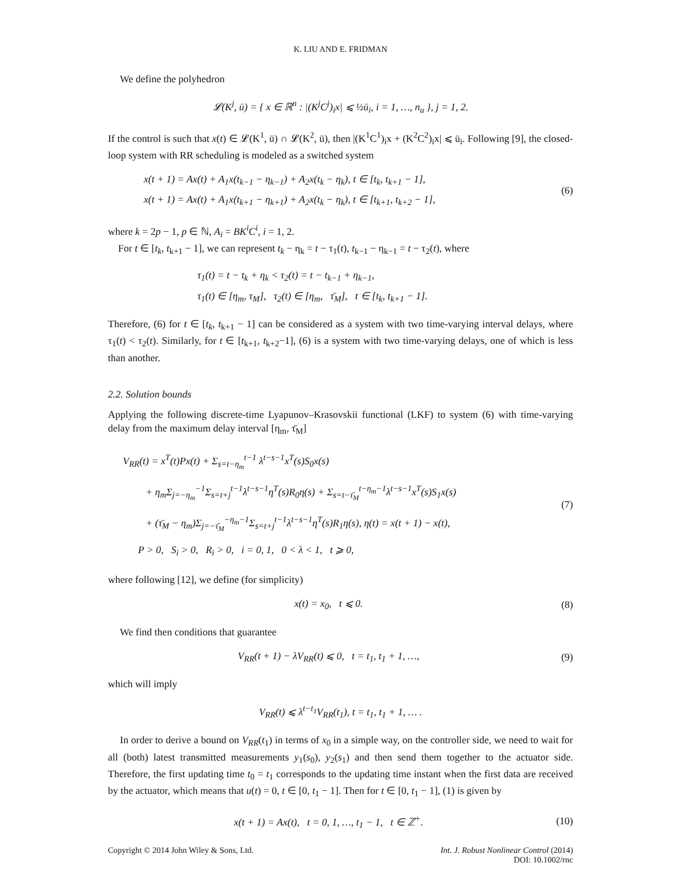K. LIU AND E. FRIDMAN
We define the polyhedron
𝓛(K<sup>j</sup>, ū) = { x ∈ ℝ<sup>n</sup> : |(K<sup>j</sup>C<sup>j</sup>)<sub>i</sub>x| ⩽ ½ū<sub>i</sub>, i = 1, …, n<sub>u</sub> }, j = 1, 2.
If the control is such that x(t) ∈ 𝓛(K<sup>1</sup>, ū) ∩ 𝓛(K<sup>2</sup>, ū), then |(K<sup>1</sup>C<sup>1</sup>)<sub>i</sub>x + (K<sup>2</sup>C<sup>2</sup>)<sub>i</sub>x| ⩽ ū<sub>i</sub>. Following [9], the closed-loop system with RR scheduling is modeled as a switched system
x(t + 1) = Ax(t) + A<sub>1</sub>x(t<sub>k−1</sub> − η<sub>k−1</sub>) + A<sub>2</sub>x(t<sub>k</sub> − η<sub>k</sub>), t ∈ [t<sub>k</sub>, t<sub>k+1</sub> − 1],
x(t + 1) = Ax(t) + A<sub>1</sub>x(t<sub>k+1</sub> − η<sub>k+1</sub>) + A<sub>2</sub>x(t<sub>k</sub> − η<sub>k</sub>), t ∈ [t<sub>k+1</sub>, t<sub>k+2</sub> − 1],
(6)
where k = 2p − 1, p ∈ ℕ, A<sub>i</sub> = BK<sup>i</sup>C<sup>i</sup>, i = 1, 2.
For t ∈ [t<sub>k</sub>, t<sub>k+1</sub> − 1], we can represent t<sub>k</sub> − η<sub>k</sub> = t − τ<sub>1</sub>(t), t<sub>k−1</sub> − η<sub>k−1</sub> = t − τ<sub>2</sub>(t), where
τ<sub>1</sub>(t) = t − t<sub>k</sub> + η<sub>k</sub> < τ<sub>2</sub>(t) = t − t<sub>k−1</sub> + η<sub>k−1</sub>,
τ<sub>1</sub>(t) ∈ [η<sub>m</sub>, τ<sub>M</sub>], τ<sub>2</sub>(t) ∈ [η<sub>m</sub>, τ̄<sub>M</sub>], t ∈ [t<sub>k</sub>, t<sub>k+1</sub> − 1].
Therefore, (6) for t ∈ [t<sub>k</sub>, t<sub>k+1</sub> − 1] can be considered as a system with two time-varying interval delays, where τ<sub>1</sub>(t) < τ<sub>2</sub>(t). Similarly, for t ∈ [t<sub>k+1</sub>, t<sub>k+2</sub>−1], (6) is a system with two time-varying delays, one of which is less than another.
2.2. Solution bounds
Applying the following discrete-time Lyapunov–Krasovskii functional (LKF) to system (6) with time-varying delay from the maximum delay interval [η<sub>m</sub>, τ̄<sub>M</sub>]
V<sub>RR</sub>(t) = x<sup>T</sup>(t)Px(t) + Σ<sub>s=t−η<sub>m</sub></sub><sup>t−1</sup> λ<sup>t−s−1</sup>x<sup>T</sup>(s)S<sub>0</sub>x(s)
+ η<sub>m</sub>Σ<sub>j=−η<sub>m</sub></sub><sup>−1</sup>Σ<sub>s=t+j</sub><sup>t−1</sup>λ<sup>t−s−1</sup>η<sup>T</sup>(s)R<sub>0</sub>η(s) + Σ<sub>s=t−τ̄<sub>M</sub></sub><sup>t−η<sub>m</sub>−1</sup>λ<sup>t−s−1</sup>x<sup>T</sup>(s)S<sub>1</sub>x(s)
+ (τ̄<sub>M</sub> − η<sub>m</sub>)Σ<sub>j=−τ̄<sub>M</sub></sub><sup>−η<sub>m</sub>−1</sup>Σ<sub>s=t+j</sub><sup>t−1</sup>λ<sup>t−s−1</sup>η<sup>T</sup>(s)R<sub>1</sub>η(s), η(t) = x(t + 1) − x(t),
P > 0, S<sub>i</sub> > 0, R<sub>i</sub> > 0, i = 0, 1, 0 < λ < 1, t ⩾ 0,
(7)
where following [12], we define (for simplicity)
x(t) = x<sub>0</sub>, t ⩽ 0.
(8)
We find then conditions that guarantee
V<sub>RR</sub>(t + 1) − λV<sub>RR</sub>(t) ⩽ 0, t = t<sub>1</sub>, t<sub>1</sub> + 1, …,
(9)
which will imply
V<sub>RR</sub>(t) ⩽ λ<sup>t−t<sub>1</sub></sup>V<sub>RR</sub>(t<sub>1</sub>), t = t<sub>1</sub>, t<sub>1</sub> + 1, … .
In order to derive a bound on V<sub>RR</sub>(t<sub>1</sub>) in terms of x<sub>0</sub> in a simple way, on the controller side, we need to wait for all (both) latest transmitted measurements y<sub>1</sub>(s<sub>0</sub>), y<sub>2</sub>(s<sub>1</sub>) and then send them together to the actuator side. Therefore, the first updating time t<sub>0</sub> = t<sub>1</sub> corresponds to the updating time instant when the first data are received by the actuator, which means that u(t) = 0, t ∈ [0, t<sub>1</sub> − 1]. Then for t ∈ [0, t<sub>1</sub> − 1], (1) is given by
x(t + 1) = Ax(t), t = 0, 1, …, t<sub>1</sub> − 1, t ∈ ℤ<sup>+</sup>.
(10)
Copyright © 2014 John Wiley & Sons, Ltd.
Int. J. Robust Nonlinear Control (2014)
DOI: 10.1002/rnc